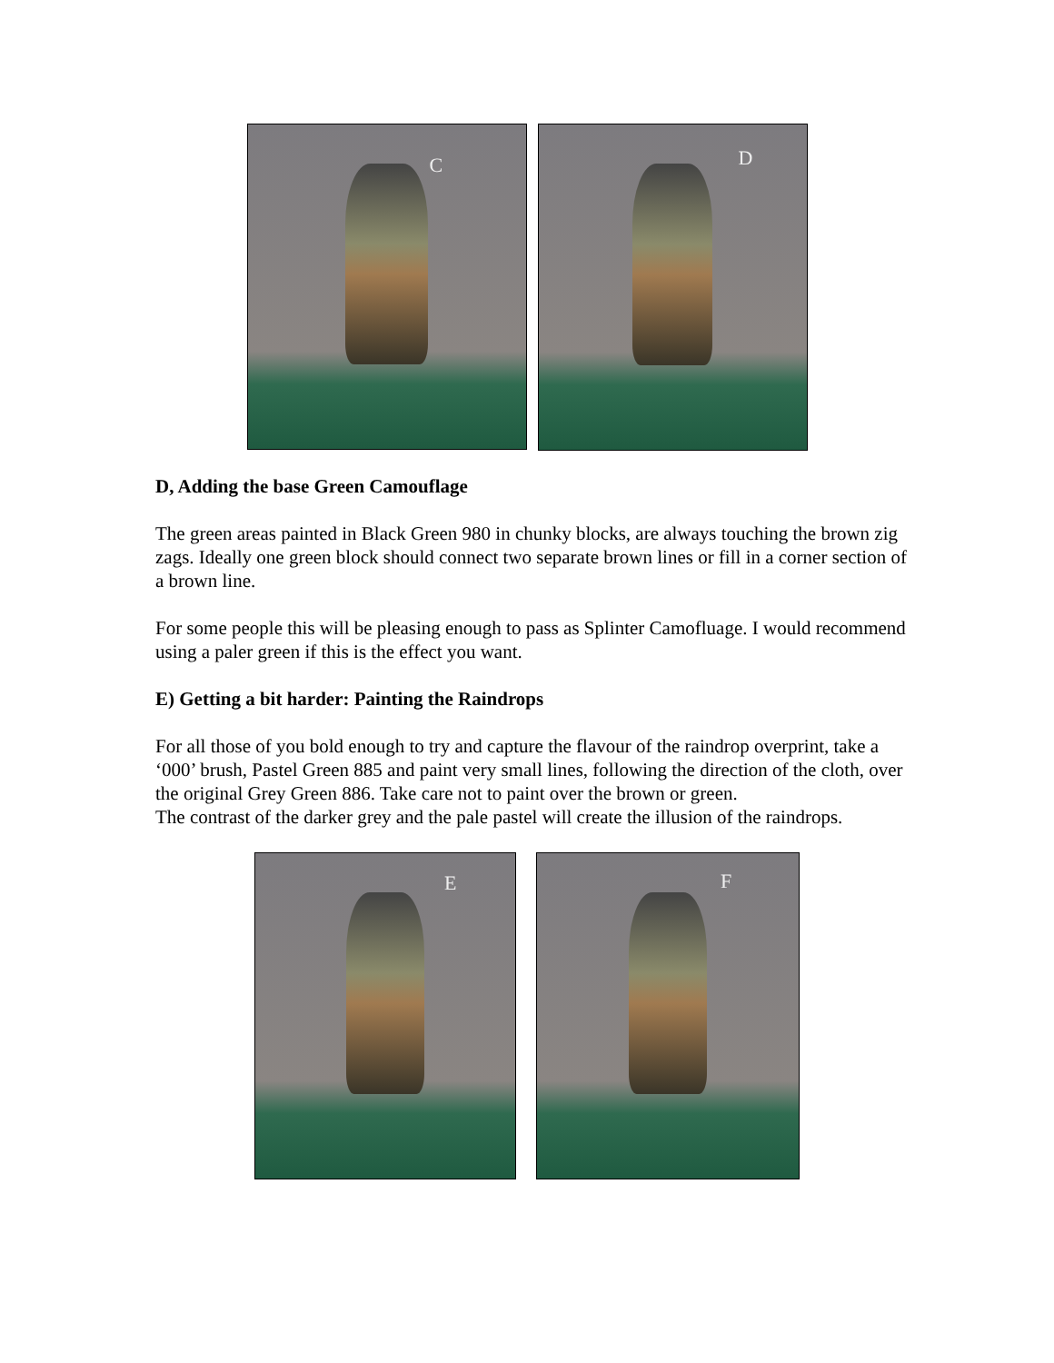C
D
D, Adding the base Green Camouflage
The green areas painted in Black Green 980 in chunky blocks, are always touching the brown zig zags. Ideally one green block should connect two separate brown lines or fill in a corner section of a brown line.
For some people this will be pleasing enough to pass as Splinter Camofluage. I would recommend using a paler green if this is the effect you want.
E) Getting a bit harder: Painting the Raindrops
For all those of you bold enough to try and capture the flavour of the raindrop overprint, take a ‘000’ brush, Pastel Green 885 and paint very small lines, following the direction of the cloth, over the original Grey Green 886. Take care not to paint over the brown or green.
The contrast of the darker grey and the pale pastel will create the illusion of the raindrops.
E
F